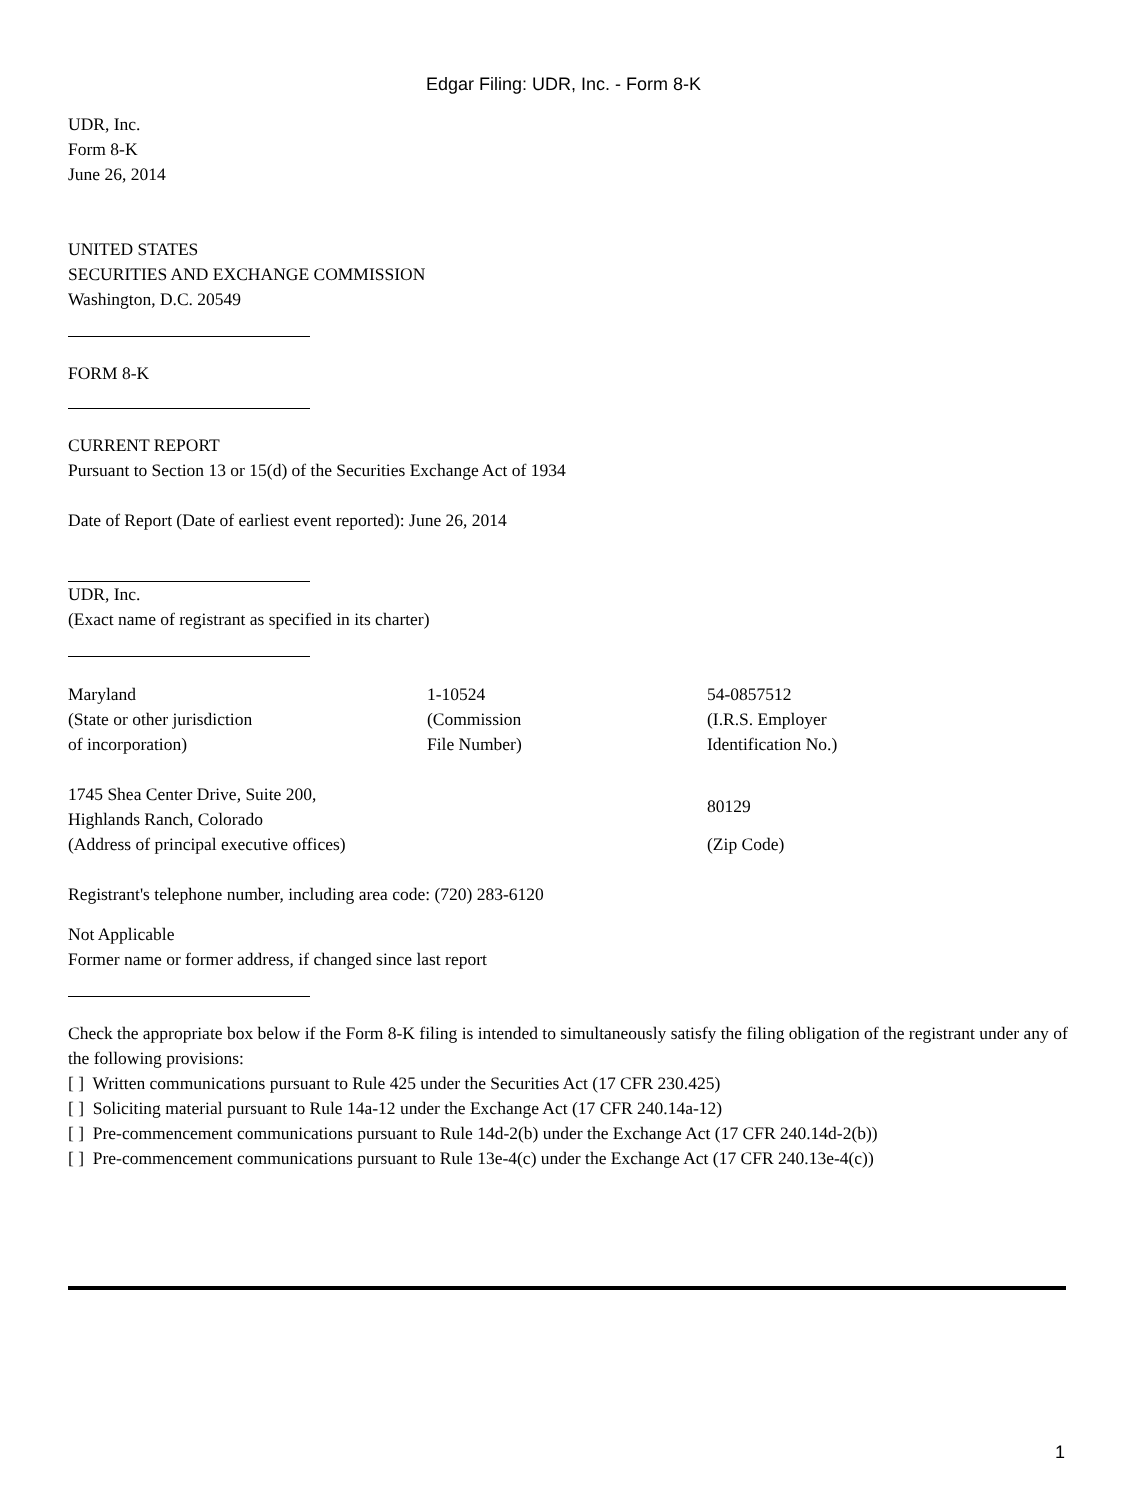Edgar Filing: UDR, Inc. - Form 8-K
UDR, Inc.
Form 8-K
June 26, 2014
UNITED STATES
SECURITIES AND EXCHANGE COMMISSION
Washington, D.C. 20549
FORM 8-K
CURRENT REPORT
Pursuant to Section 13 or 15(d) of the Securities Exchange Act of 1934
Date of Report (Date of earliest event reported): June 26, 2014
UDR, Inc.
(Exact name of registrant as specified in its charter)
| Maryland (State or other jurisdiction of incorporation) | 1-10524 (Commission File Number) | 54-0857512 (I.R.S. Employer Identification No.) |
| 1745 Shea Center Drive, Suite 200, Highlands Ranch, Colorado (Address of principal executive offices) | | 80129 (Zip Code) |
Registrant's telephone number, including area code: (720) 283-6120
Not Applicable
Former name or former address, if changed since last report
Check the appropriate box below if the Form 8-K filing is intended to simultaneously satisfy the filing obligation of the registrant under any of the following provisions:
[ ] Written communications pursuant to Rule 425 under the Securities Act (17 CFR 230.425)
[ ] Soliciting material pursuant to Rule 14a-12 under the Exchange Act (17 CFR 240.14a-12)
[ ] Pre-commencement communications pursuant to Rule 14d-2(b) under the Exchange Act (17 CFR 240.14d-2(b))
[ ] Pre-commencement communications pursuant to Rule 13e-4(c) under the Exchange Act (17 CFR 240.13e-4(c))
1